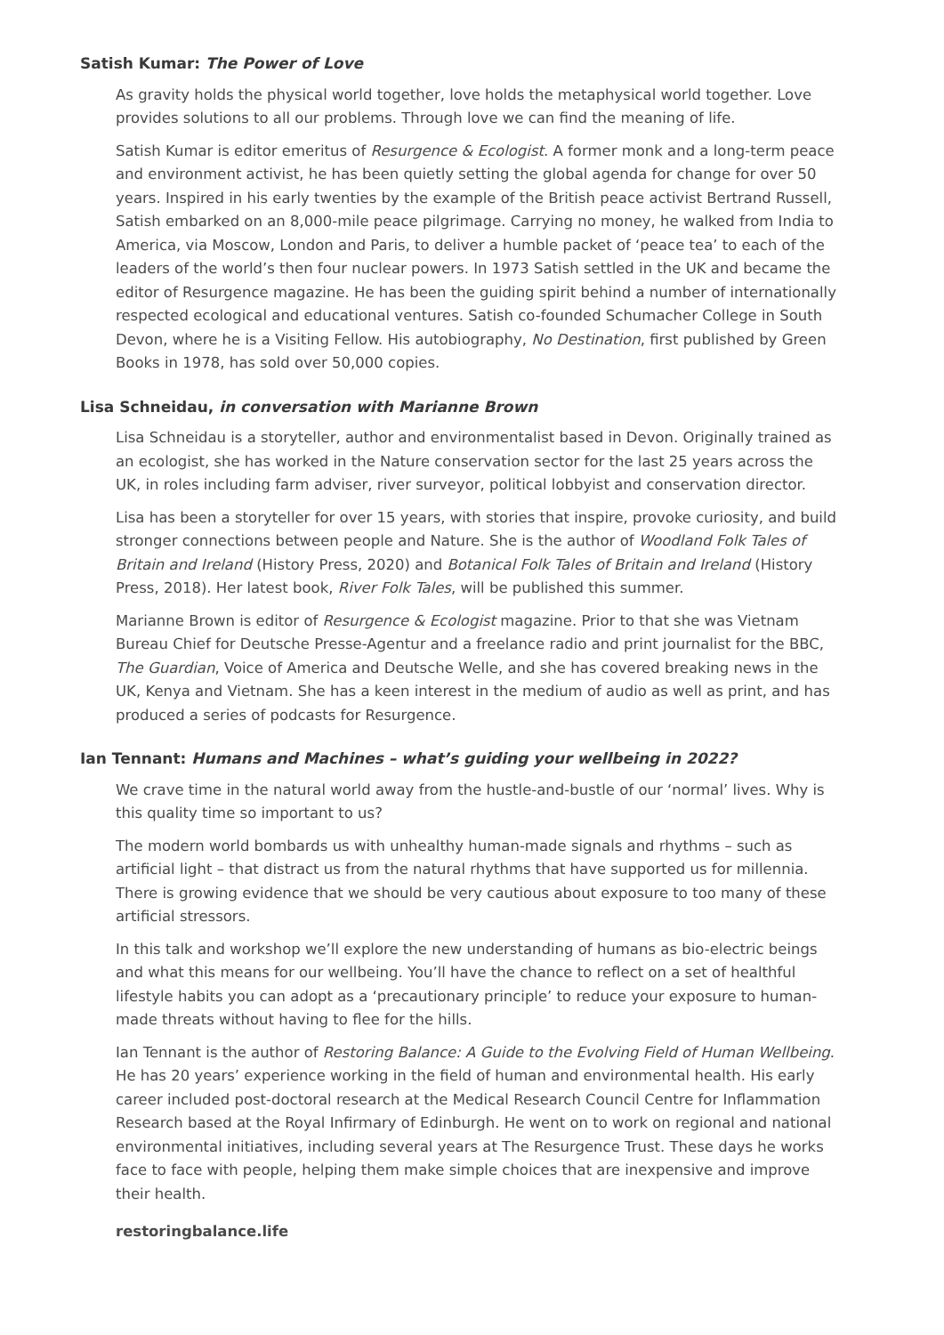Satish Kumar: The Power of Love
As gravity holds the physical world together, love holds the metaphysical world together. Love provides solutions to all our problems. Through love we can find the meaning of life.
Satish Kumar is editor emeritus of Resurgence & Ecologist. A former monk and a long-term peace and environment activist, he has been quietly setting the global agenda for change for over 50 years. Inspired in his early twenties by the example of the British peace activist Bertrand Russell, Satish embarked on an 8,000-mile peace pilgrimage. Carrying no money, he walked from India to America, via Moscow, London and Paris, to deliver a humble packet of ‘peace tea’ to each of the leaders of the world’s then four nuclear powers. In 1973 Satish settled in the UK and became the editor of Resurgence magazine. He has been the guiding spirit behind a number of internationally respected ecological and educational ventures. Satish co-founded Schumacher College in South Devon, where he is a Visiting Fellow. His autobiography, No Destination, first published by Green Books in 1978, has sold over 50,000 copies.
Lisa Schneidau, in conversation with Marianne Brown
Lisa Schneidau is a storyteller, author and environmentalist based in Devon. Originally trained as an ecologist, she has worked in the Nature conservation sector for the last 25 years across the UK, in roles including farm adviser, river surveyor, political lobbyist and conservation director.
Lisa has been a storyteller for over 15 years, with stories that inspire, provoke curiosity, and build stronger connections between people and Nature. She is the author of Woodland Folk Tales of Britain and Ireland (History Press, 2020) and Botanical Folk Tales of Britain and Ireland (History Press, 2018). Her latest book, River Folk Tales, will be published this summer.
Marianne Brown is editor of Resurgence & Ecologist magazine. Prior to that she was Vietnam Bureau Chief for Deutsche Presse-Agentur and a freelance radio and print journalist for the BBC, The Guardian, Voice of America and Deutsche Welle, and she has covered breaking news in the UK, Kenya and Vietnam. She has a keen interest in the medium of audio as well as print, and has produced a series of podcasts for Resurgence.
Ian Tennant: Humans and Machines – what’s guiding your wellbeing in 2022?
We crave time in the natural world away from the hustle-and-bustle of our ‘normal’ lives. Why is this quality time so important to us?
The modern world bombards us with unhealthy human-made signals and rhythms – such as artificial light – that distract us from the natural rhythms that have supported us for millennia. There is growing evidence that we should be very cautious about exposure to too many of these artificial stressors.
In this talk and workshop we’ll explore the new understanding of humans as bio-electric beings and what this means for our wellbeing. You’ll have the chance to reflect on a set of healthful lifestyle habits you can adopt as a ‘precautionary principle’ to reduce your exposure to human-made threats without having to flee for the hills.
Ian Tennant is the author of Restoring Balance: A Guide to the Evolving Field of Human Wellbeing. He has 20 years’ experience working in the field of human and environmental health. His early career included post-doctoral research at the Medical Research Council Centre for Inflammation Research based at the Royal Infirmary of Edinburgh. He went on to work on regional and national environmental initiatives, including several years at The Resurgence Trust. These days he works face to face with people, helping them make simple choices that are inexpensive and improve their health.
restoringbalance.life